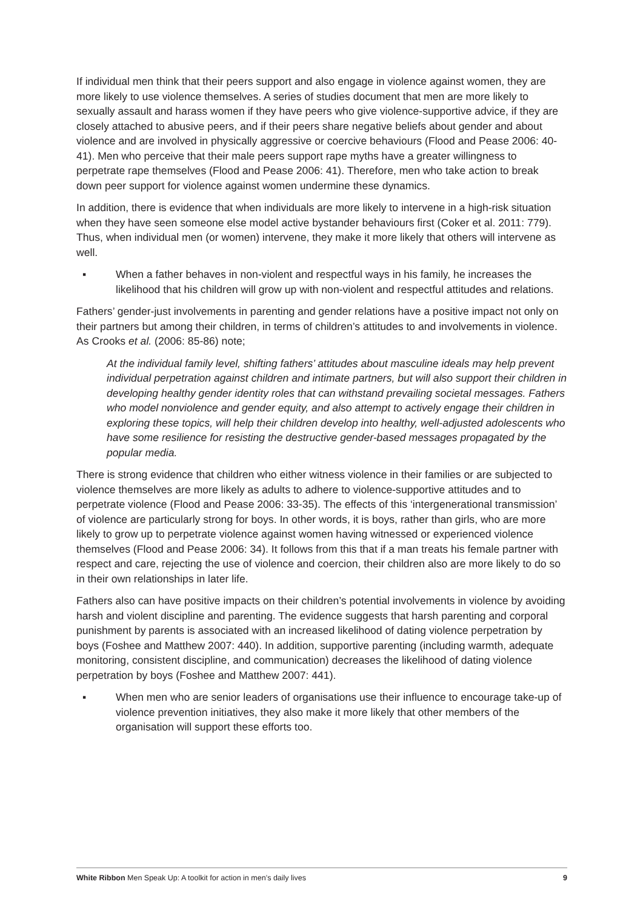If individual men think that their peers support and also engage in violence against women, they are more likely to use violence themselves. A series of studies document that men are more likely to sexually assault and harass women if they have peers who give violence-supportive advice, if they are closely attached to abusive peers, and if their peers share negative beliefs about gender and about violence and are involved in physically aggressive or coercive behaviours (Flood and Pease 2006: 40-41). Men who perceive that their male peers support rape myths have a greater willingness to perpetrate rape themselves (Flood and Pease 2006: 41). Therefore, men who take action to break down peer support for violence against women undermine these dynamics.
In addition, there is evidence that when individuals are more likely to intervene in a high-risk situation when they have seen someone else model active bystander behaviours first (Coker et al. 2011: 779). Thus, when individual men (or women) intervene, they make it more likely that others will intervene as well.
▪ When a father behaves in non-violent and respectful ways in his family, he increases the likelihood that his children will grow up with non-violent and respectful attitudes and relations.
Fathers’ gender-just involvements in parenting and gender relations have a positive impact not only on their partners but among their children, in terms of children’s attitudes to and involvements in violence. As Crooks et al. (2006: 85-86) note;
At the individual family level, shifting fathers’ attitudes about masculine ideals may help prevent individual perpetration against children and intimate partners, but will also support their children in developing healthy gender identity roles that can withstand prevailing societal messages. Fathers who model nonviolence and gender equity, and also attempt to actively engage their children in exploring these topics, will help their children develop into healthy, well-adjusted adolescents who have some resilience for resisting the destructive gender-based messages propagated by the popular media.
There is strong evidence that children who either witness violence in their families or are subjected to violence themselves are more likely as adults to adhere to violence-supportive attitudes and to perpetrate violence (Flood and Pease 2006: 33-35). The effects of this ‘intergenerational transmission’ of violence are particularly strong for boys. In other words, it is boys, rather than girls, who are more likely to grow up to perpetrate violence against women having witnessed or experienced violence themselves (Flood and Pease 2006: 34). It follows from this that if a man treats his female partner with respect and care, rejecting the use of violence and coercion, their children also are more likely to do so in their own relationships in later life.
Fathers also can have positive impacts on their children’s potential involvements in violence by avoiding harsh and violent discipline and parenting. The evidence suggests that harsh parenting and corporal punishment by parents is associated with an increased likelihood of dating violence perpetration by boys (Foshee and Matthew 2007: 440). In addition, supportive parenting (including warmth, adequate monitoring, consistent discipline, and communication) decreases the likelihood of dating violence perpetration by boys (Foshee and Matthew 2007: 441).
▪ When men who are senior leaders of organisations use their influence to encourage take-up of violence prevention initiatives, they also make it more likely that other members of the organisation will support these efforts too.
White Ribbon Men Speak Up: A toolkit for action in men’s daily lives 9